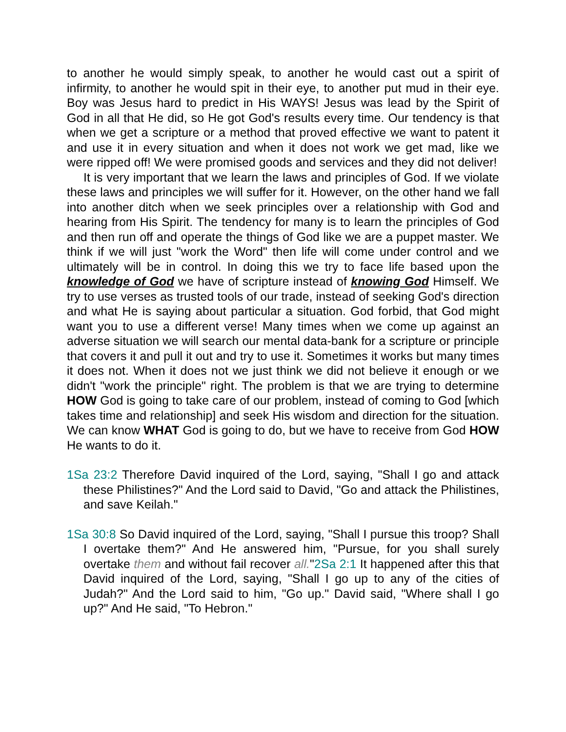to another he would simply speak, to another he would cast out a spirit of infirmity, to another he would spit in their eye, to another put mud in their eye. Boy was Jesus hard to predict in His WAYS! Jesus was lead by the Spirit of God in all that He did, so He got God's results every time. Our tendency is that when we get a scripture or a method that proved effective we want to patent it and use it in every situation and when it does not work we get mad, like we were ripped off! We were promised goods and services and they did not deliver!
It is very important that we learn the laws and principles of God. If we violate these laws and principles we will suffer for it. However, on the other hand we fall into another ditch when we seek principles over a relationship with God and hearing from His Spirit. The tendency for many is to learn the principles of God and then run off and operate the things of God like we are a puppet master. We think if we will just "work the Word" then life will come under control and we ultimately will be in control. In doing this we try to face life based upon the knowledge of God we have of scripture instead of knowing God Himself. We try to use verses as trusted tools of our trade, instead of seeking God's direction and what He is saying about particular a situation. God forbid, that God might want you to use a different verse! Many times when we come up against an adverse situation we will search our mental data-bank for a scripture or principle that covers it and pull it out and try to use it. Sometimes it works but many times it does not. When it does not we just think we did not believe it enough or we didn't "work the principle" right. The problem is that we are trying to determine HOW God is going to take care of our problem, instead of coming to God [which takes time and relationship] and seek His wisdom and direction for the situation. We can know WHAT God is going to do, but we have to receive from God HOW He wants to do it.
1Sa 23:2 Therefore David inquired of the Lord, saying, "Shall I go and attack these Philistines?" And the Lord said to David, "Go and attack the Philistines, and save Keilah."
1Sa 30:8 So David inquired of the Lord, saying, "Shall I pursue this troop? Shall I overtake them?" And He answered him, "Pursue, for you shall surely overtake them and without fail recover all."2Sa 2:1 It happened after this that David inquired of the Lord, saying, "Shall I go up to any of the cities of Judah?" And the Lord said to him, "Go up." David said, "Where shall I go up?" And He said, "To Hebron."